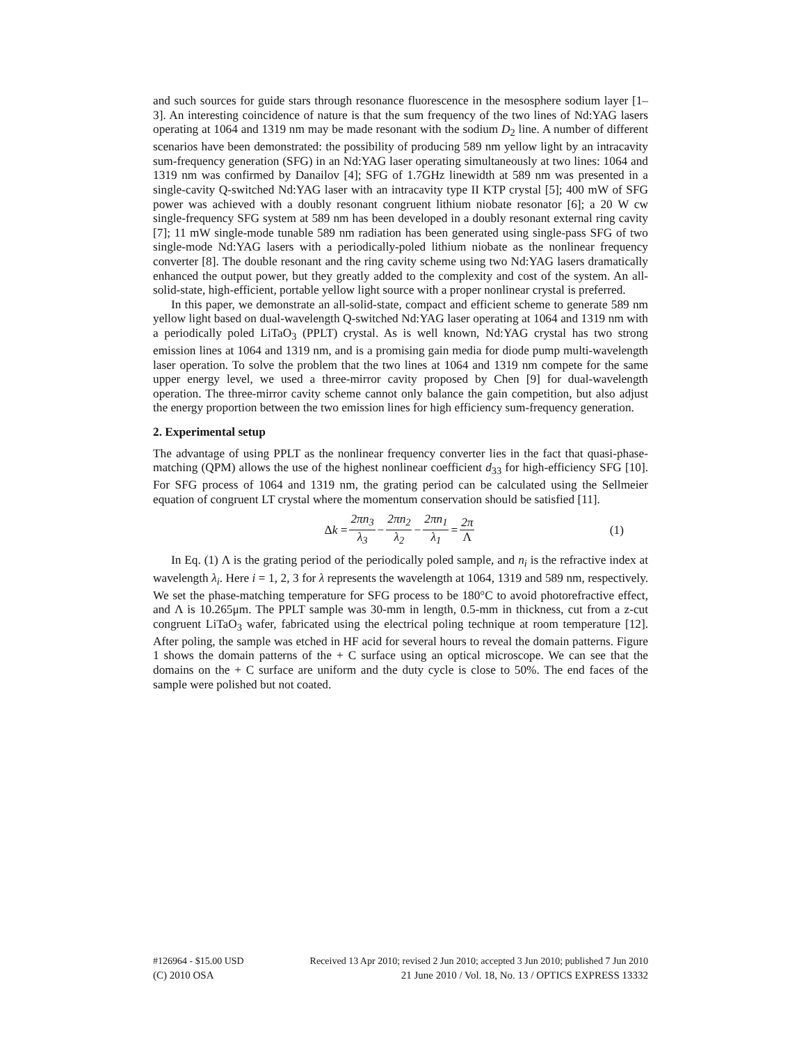and such sources for guide stars through resonance fluorescence in the mesosphere sodium layer [1–3]. An interesting coincidence of nature is that the sum frequency of the two lines of Nd:YAG lasers operating at 1064 and 1319 nm may be made resonant with the sodium D<sub>2</sub> line. A number of different scenarios have been demonstrated: the possibility of producing 589 nm yellow light by an intracavity sum-frequency generation (SFG) in an Nd:YAG laser operating simultaneously at two lines: 1064 and 1319 nm was confirmed by Danailov [4]; SFG of 1.7GHz linewidth at 589 nm was presented in a single-cavity Q-switched Nd:YAG laser with an intracavity type II KTP crystal [5]; 400 mW of SFG power was achieved with a doubly resonant congruent lithium niobate resonator [6]; a 20 W cw single-frequency SFG system at 589 nm has been developed in a doubly resonant external ring cavity [7]; 11 mW single-mode tunable 589 nm radiation has been generated using single-pass SFG of two single-mode Nd:YAG lasers with a periodically-poled lithium niobate as the nonlinear frequency converter [8]. The double resonant and the ring cavity scheme using two Nd:YAG lasers dramatically enhanced the output power, but they greatly added to the complexity and cost of the system. An all-solid-state, high-efficient, portable yellow light source with a proper nonlinear crystal is preferred.
In this paper, we demonstrate an all-solid-state, compact and efficient scheme to generate 589 nm yellow light based on dual-wavelength Q-switched Nd:YAG laser operating at 1064 and 1319 nm with a periodically poled LiTaO<sub>3</sub> (PPLT) crystal. As is well known, Nd:YAG crystal has two strong emission lines at 1064 and 1319 nm, and is a promising gain media for diode pump multi-wavelength laser operation. To solve the problem that the two lines at 1064 and 1319 nm compete for the same upper energy level, we used a three-mirror cavity proposed by Chen [9] for dual-wavelength operation. The three-mirror cavity scheme cannot only balance the gain competition, but also adjust the energy proportion between the two emission lines for high efficiency sum-frequency generation.
2. Experimental setup
The advantage of using PPLT as the nonlinear frequency converter lies in the fact that quasi-phase-matching (QPM) allows the use of the highest nonlinear coefficient d<sub>33</sub> for high-efficiency SFG [10]. For SFG process of 1064 and 1319 nm, the grating period can be calculated using the Sellmeier equation of congruent LT crystal where the momentum conservation should be satisfied [11].
Δk = 2πn<sub>3</sub> λ<sub>3</sub> − 2πn<sub>2</sub> λ<sub>2</sub> − 2πn<sub>1</sub> λ<sub>1</sub> = 2π Λ (1)
In Eq. (1) Λ is the grating period of the periodically poled sample, and n<sub>i</sub> is the refractive index at wavelength λ<sub>i</sub>. Here i = 1, 2, 3 for λ represents the wavelength at 1064, 1319 and 589 nm, respectively. We set the phase-matching temperature for SFG process to be 180°C to avoid photorefractive effect, and Λ is 10.265μm. The PPLT sample was 30-mm in length, 0.5-mm in thickness, cut from a z-cut congruent LiTaO<sub>3</sub> wafer, fabricated using the electrical poling technique at room temperature [12]. After poling, the sample was etched in HF acid for several hours to reveal the domain patterns. Figure 1 shows the domain patterns of the + C surface using an optical microscope. We can see that the domains on the + C surface are uniform and the duty cycle is close to 50%. The end faces of the sample were polished but not coated.
#126964 - $15.00 USD Received 13 Apr 2010; revised 2 Jun 2010; accepted 3 Jun 2010; published 7 Jun 2010
(C) 2010 OSA 21 June 2010 / Vol. 18, No. 13 / OPTICS EXPRESS 13332